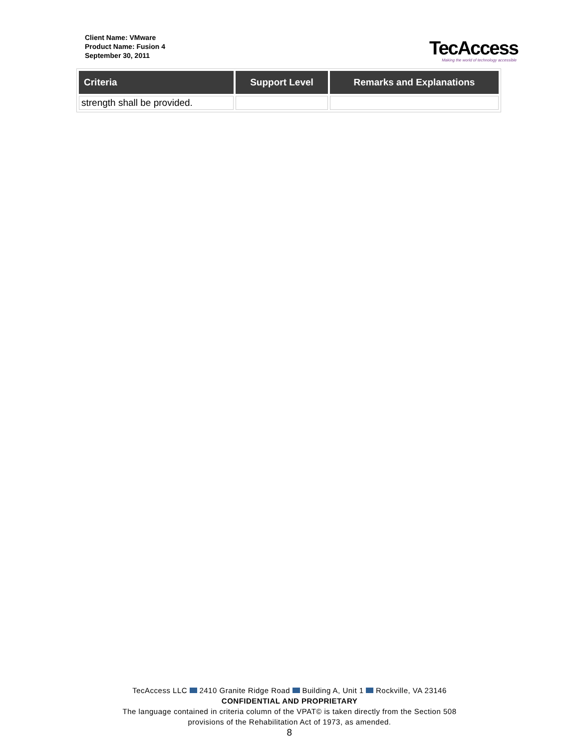Client Name: VMware
Product Name: Fusion 4
September 30, 2011
TecAccess
Making the world of technology accessible
| Criteria | Support Level | Remarks and Explanations |
| --- | --- | --- |
| strength shall be provided. | | |
TecAccess LLC 2410 Granite Ridge Road Building A, Unit 1 Rockville, VA 23146
CONFIDENTIAL AND PROPRIETARY
The language contained in criteria column of the VPAT© is taken directly from the Section 508
provisions of the Rehabilitation Act of 1973, as amended.
8